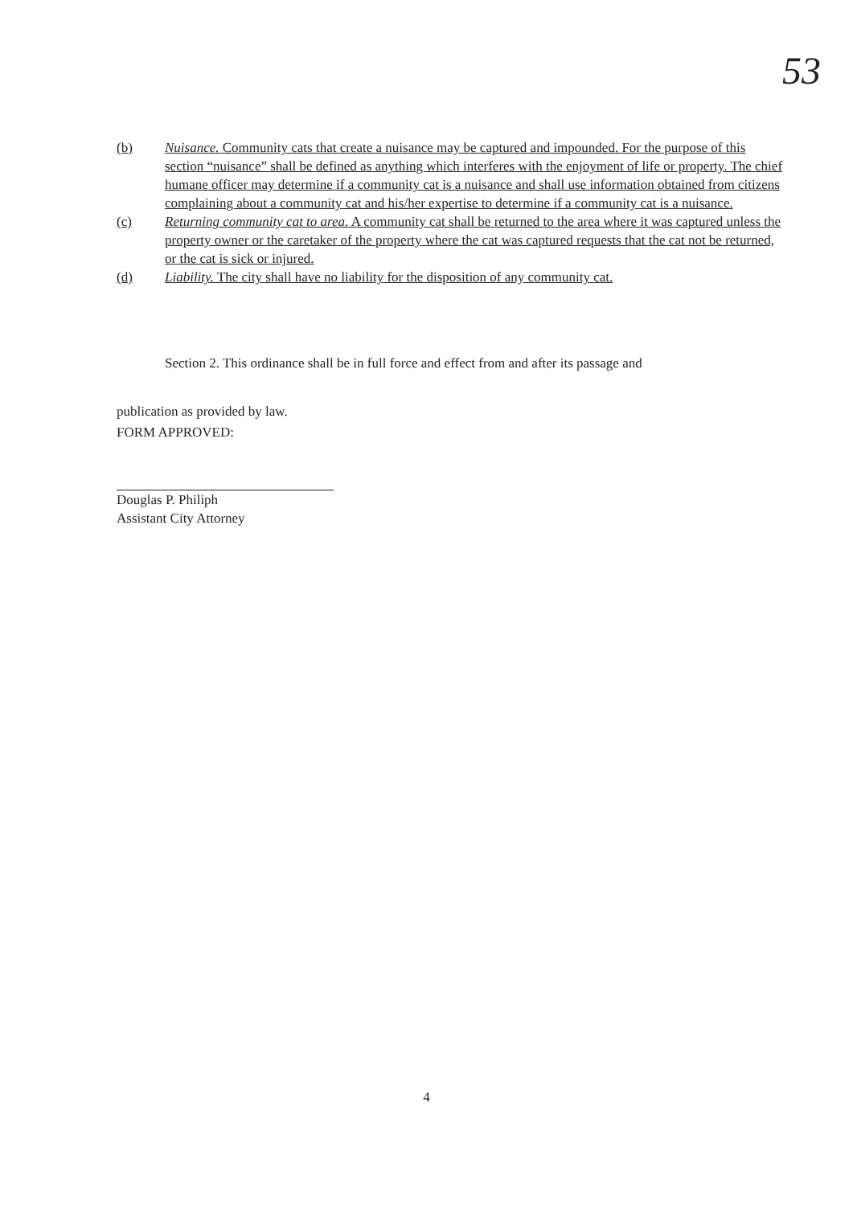53
(b) Nuisance. Community cats that create a nuisance may be captured and impounded. For the purpose of this section “nuisance” shall be defined as anything which interferes with the enjoyment of life or property. The chief humane officer may determine if a community cat is a nuisance and shall use information obtained from citizens complaining about a community cat and his/her expertise to determine if a community cat is a nuisance.
(c) Returning community cat to area. A community cat shall be returned to the area where it was captured unless the property owner or the caretaker of the property where the cat was captured requests that the cat not be returned, or the cat is sick or injured.
(d) Liability. The city shall have no liability for the disposition of any community cat.
Section 2. This ordinance shall be in full force and effect from and after its passage and
publication as provided by law.
FORM APPROVED:
Douglas P. Philiph
Assistant City Attorney
4